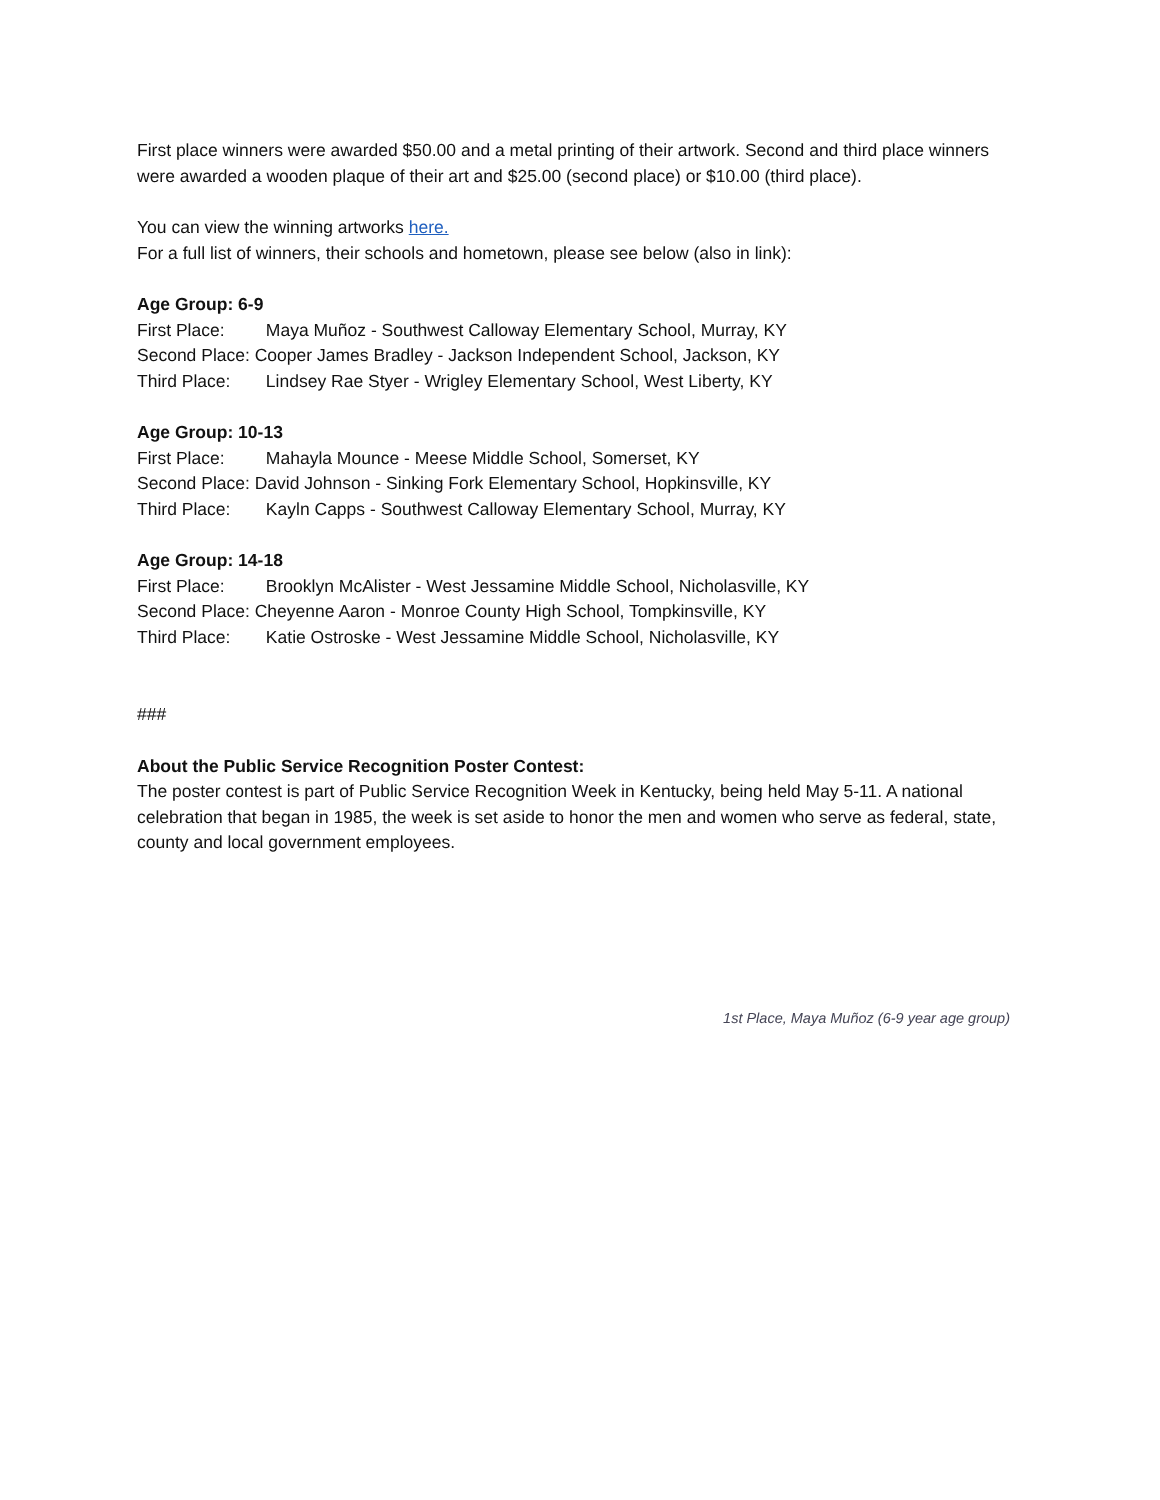First place winners were awarded $50.00 and a metal printing of their artwork. Second and third place winners were awarded a wooden plaque of their art and $25.00 (second place) or $10.00 (third place).
You can view the winning artworks here.
For a full list of winners, their schools and hometown, please see below (also in link):
Age Group: 6-9
First Place: Maya Muñoz - Southwest Calloway Elementary School, Murray, KY
Second Place: Cooper James Bradley - Jackson Independent School, Jackson, KY
Third Place: Lindsey Rae Styer - Wrigley Elementary School, West Liberty, KY
Age Group: 10-13
First Place: Mahayla Mounce - Meese Middle School, Somerset, KY
Second Place: David Johnson - Sinking Fork Elementary School, Hopkinsville, KY
Third Place: Kayln Capps - Southwest Calloway Elementary School, Murray, KY
Age Group: 14-18
First Place: Brooklyn McAlister - West Jessamine Middle School, Nicholasville, KY
Second Place: Cheyenne Aaron - Monroe County High School, Tompkinsville, KY
Third Place: Katie Ostroske - West Jessamine Middle School, Nicholasville, KY
###
About the Public Service Recognition Poster Contest:
The poster contest is part of Public Service Recognition Week in Kentucky, being held May 5-11. A national celebration that began in 1985, the week is set aside to honor the men and women who serve as federal, state, county and local government employees.
1st Place, Maya Muñoz (6-9 year age group)